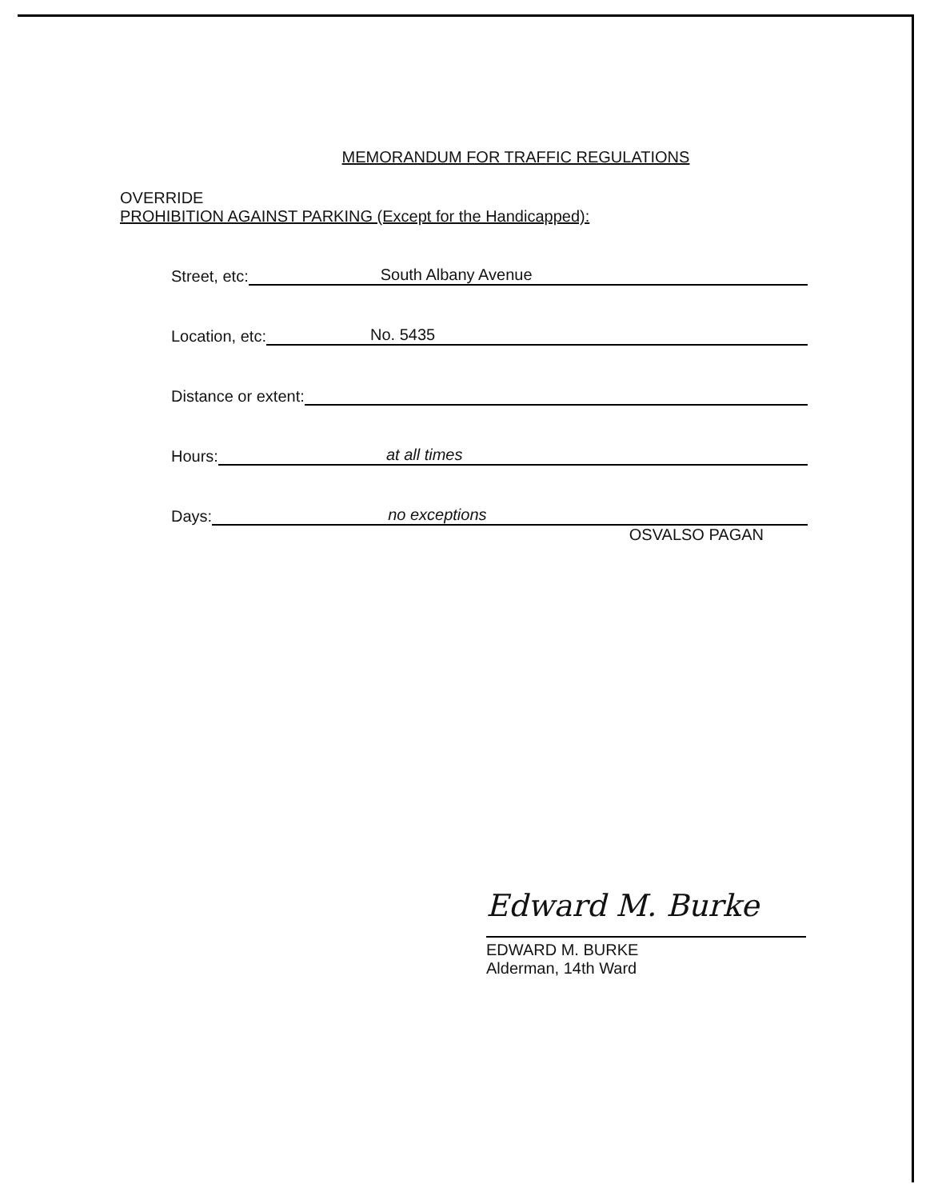MEMORANDUM FOR TRAFFIC REGULATIONS
OVERRIDE
PROHIBITION AGAINST PARKING (Except for the Handicapped):
Street, etc: South Albany Avenue
Location, etc: No. 5435
Distance or extent:
Hours: at all times
Days: no exceptions
OSVALSO PAGAN
Edward M. Burke
EDWARD M. BURKE
Alderman, 14th Ward